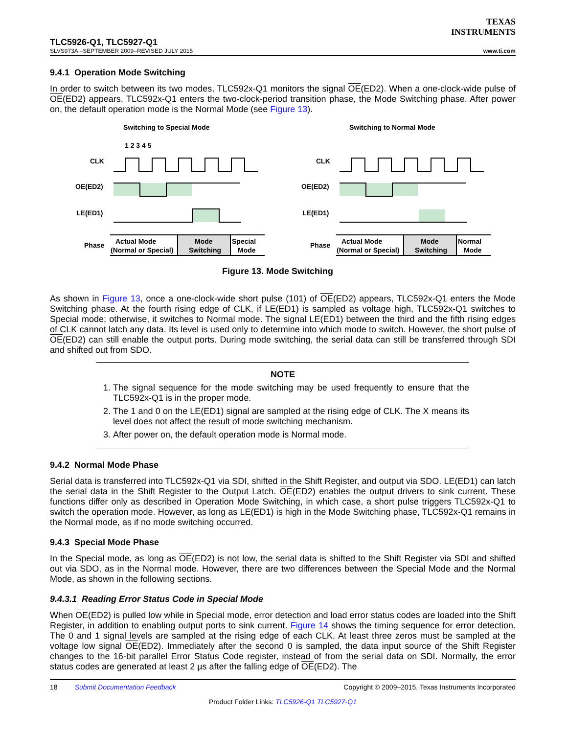TEXAS
INSTRUMENTS
TLC5926-Q1, TLC5927-Q1
SLVS973A –SEPTEMBER 2009–REVISED JULY 2015 www.ti.com
9.4.1 Operation Mode Switching
In order to switch between its two modes, TLC592x-Q1 monitors the signal OE(ED2). When a one-clock-wide pulse of OE(ED2) appears, TLC592x-Q1 enters the two-clock-period transition phase, the Mode Switching phase. After power on, the default operation mode is the Normal Mode (see Figure 13).
Switching to Special Mode
Switching to Normal Mode
CLK
OE(ED2)
LE(ED1)
Phase
1 2 3 4 5
Actual Mode
(Normal or Special)
Mode
Switching
Special
Mode
CLK
OE(ED2)
LE(ED1)
Phase
Actual Mode
(Normal or Special)
Mode
Switching
Normal
Mode
Figure 13. Mode Switching
As shown in Figure 13, once a one-clock-wide short pulse (101) of OE(ED2) appears, TLC592x-Q1 enters the Mode Switching phase. At the fourth rising edge of CLK, if LE(ED1) is sampled as voltage high, TLC592x-Q1 switches to Special mode; otherwise, it switches to Normal mode. The signal LE(ED1) between the third and the fifth rising edges of CLK cannot latch any data. Its level is used only to determine into which mode to switch. However, the short pulse of OE(ED2) can still enable the output ports. During mode switching, the serial data can still be transferred through SDI and shifted out from SDO.
NOTE
1. The signal sequence for the mode switching may be used frequently to ensure that the TLC592x-Q1 is in the proper mode.
2. The 1 and 0 on the LE(ED1) signal are sampled at the rising edge of CLK. The X means its level does not affect the result of mode switching mechanism.
3. After power on, the default operation mode is Normal mode.
9.4.2 Normal Mode Phase
Serial data is transferred into TLC592x-Q1 via SDI, shifted in the Shift Register, and output via SDO. LE(ED1) can latch the serial data in the Shift Register to the Output Latch. OE(ED2) enables the output drivers to sink current. These functions differ only as described in Operation Mode Switching, in which case, a short pulse triggers TLC592x-Q1 to switch the operation mode. However, as long as LE(ED1) is high in the Mode Switching phase, TLC592x-Q1 remains in the Normal mode, as if no mode switching occurred.
9.4.3 Special Mode Phase
In the Special mode, as long as OE(ED2) is not low, the serial data is shifted to the Shift Register via SDI and shifted out via SDO, as in the Normal mode. However, there are two differences between the Special Mode and the Normal Mode, as shown in the following sections.
9.4.3.1 Reading Error Status Code in Special Mode
When OE(ED2) is pulled low while in Special mode, error detection and load error status codes are loaded into the Shift Register, in addition to enabling output ports to sink current. Figure 14 shows the timing sequence for error detection. The 0 and 1 signal levels are sampled at the rising edge of each CLK. At least three zeros must be sampled at the voltage low signal OE(ED2). Immediately after the second 0 is sampled, the data input source of the Shift Register changes to the 16-bit parallel Error Status Code register, instead of from the serial data on SDI. Normally, the error status codes are generated at least 2 µs after the falling edge of OE(ED2). The
18 Submit Documentation Feedback Copyright © 2009–2015, Texas Instruments Incorporated
Product Folder Links: TLC5926-Q1 TLC5927-Q1